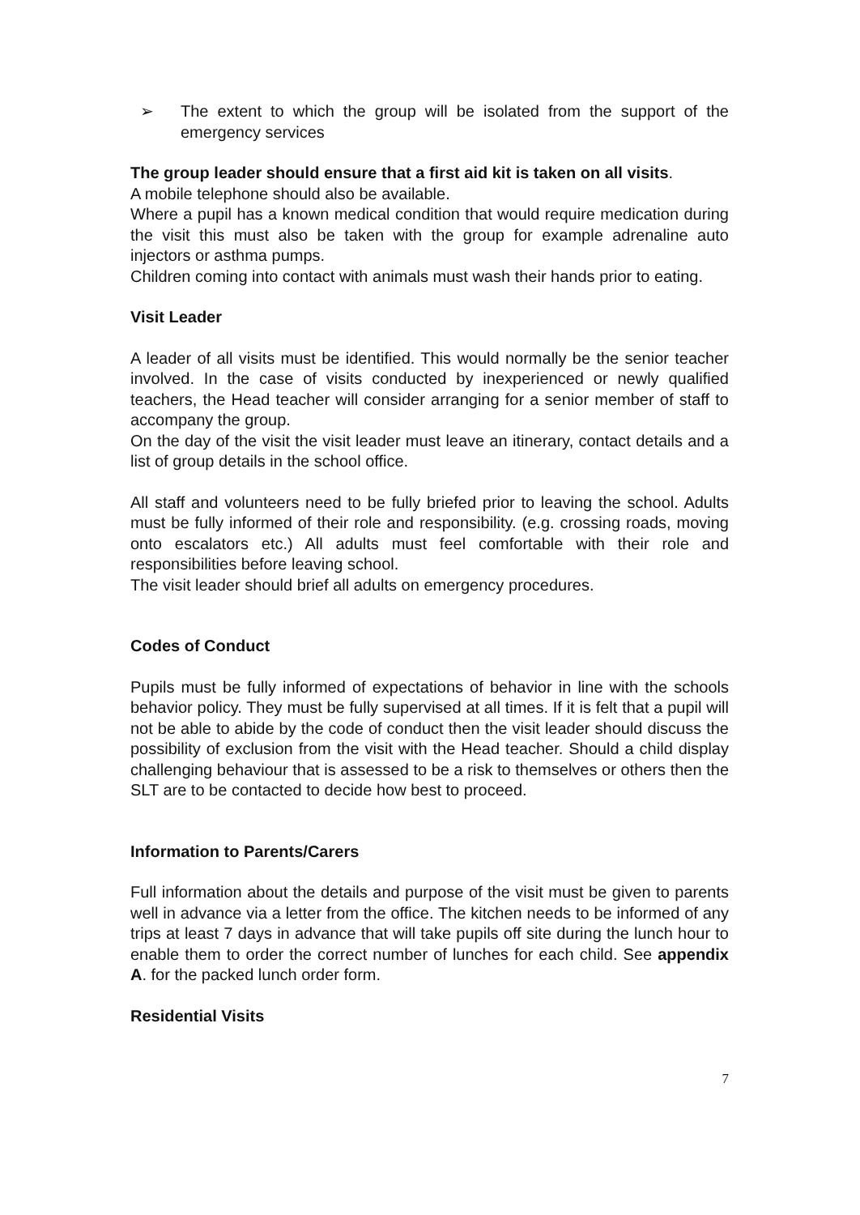➢ The extent to which the group will be isolated from the support of the emergency services
The group leader should ensure that a first aid kit is taken on all visits.
A mobile telephone should also be available.
Where a pupil has a known medical condition that would require medication during the visit this must also be taken with the group for example adrenaline auto injectors or asthma pumps.
Children coming into contact with animals must wash their hands prior to eating.
Visit Leader
A leader of all visits must be identified. This would normally be the senior teacher involved. In the case of visits conducted by inexperienced or newly qualified teachers, the Head teacher will consider arranging for a senior member of staff to accompany the group.
On the day of the visit the visit leader must leave an itinerary, contact details and a list of group details in the school office.
All staff and volunteers need to be fully briefed prior to leaving the school. Adults must be fully informed of their role and responsibility. (e.g. crossing roads, moving onto escalators etc.) All adults must feel comfortable with their role and responsibilities before leaving school.
The visit leader should brief all adults on emergency procedures.
Codes of Conduct
Pupils must be fully informed of expectations of behavior in line with the schools behavior policy. They must be fully supervised at all times. If it is felt that a pupil will not be able to abide by the code of conduct then the visit leader should discuss the possibility of exclusion from the visit with the Head teacher. Should a child display challenging behaviour that is assessed to be a risk to themselves or others then the SLT are to be contacted to decide how best to proceed.
Information to Parents/Carers
Full information about the details and purpose of the visit must be given to parents well in advance via a letter from the office. The kitchen needs to be informed of any trips at least 7 days in advance that will take pupils off site during the lunch hour to enable them to order the correct number of lunches for each child. See appendix A. for the packed lunch order form.
Residential Visits
7